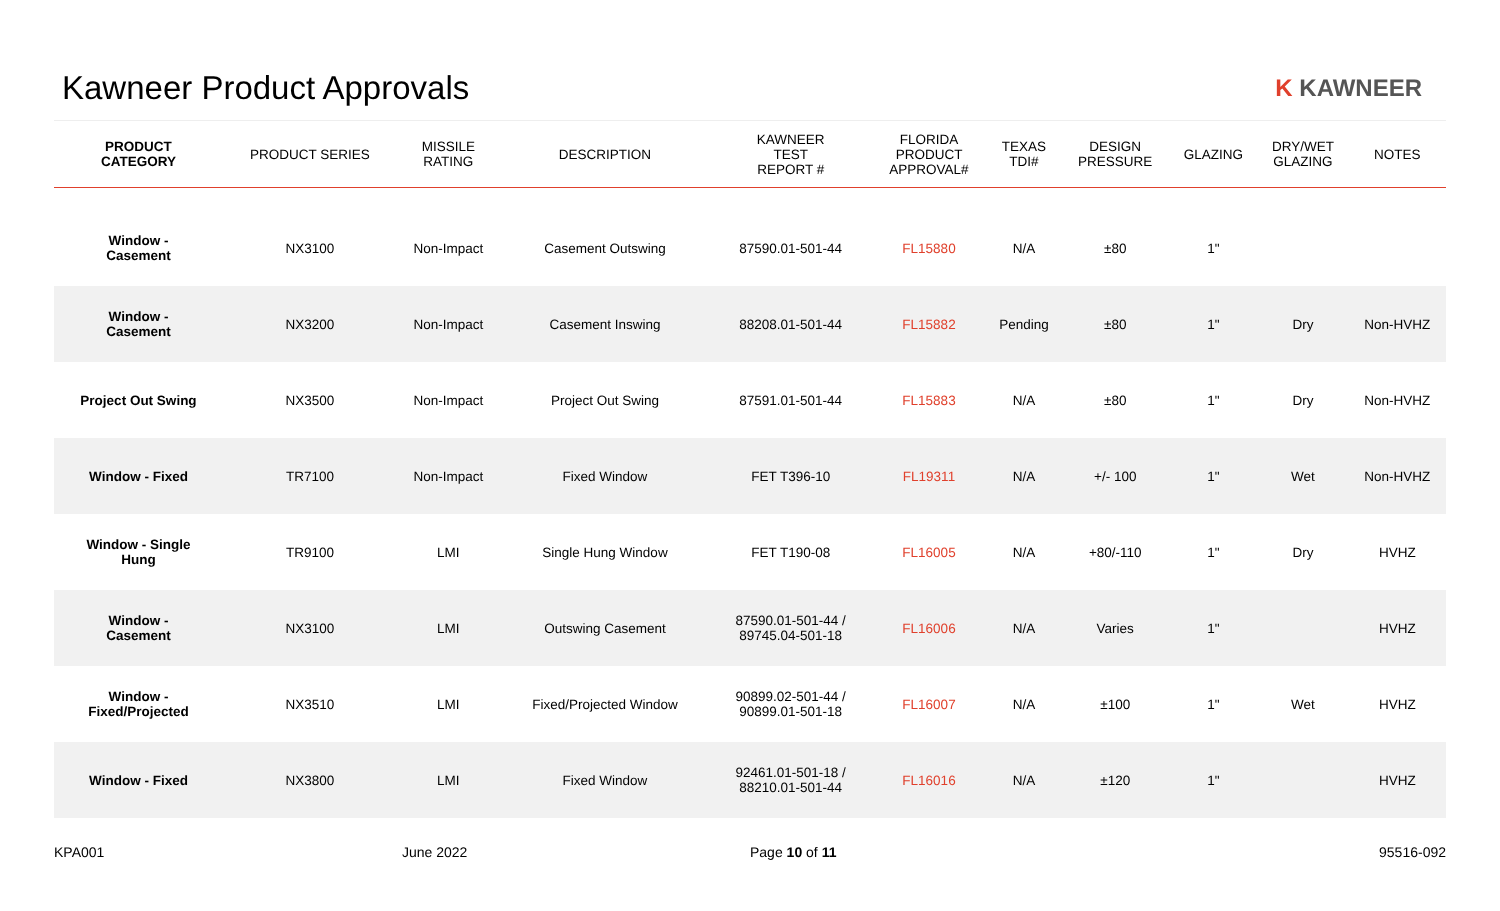Kawneer Product Approvals
K KAWNEER
| PRODUCT CATEGORY | PRODUCT SERIES | MISSILE RATING | DESCRIPTION | KAWNEER TEST REPORT # | FLORIDA PRODUCT APPROVAL# | TEXAS TDI# | DESIGN PRESSURE | GLAZING | DRY/WET GLAZING | NOTES |
| --- | --- | --- | --- | --- | --- | --- | --- | --- | --- | --- |
| Window - Casement | NX3100 | Non-Impact | Casement Outswing | 87590.01-501-44 | FL15880 | N/A | ±80 | 1" | | |
| Window - Casement | NX3200 | Non-Impact | Casement Inswing | 88208.01-501-44 | FL15882 | Pending | ±80 | 1" | Dry | Non-HVHZ |
| Project Out Swing | NX3500 | Non-Impact | Project Out Swing | 87591.01-501-44 | FL15883 | N/A | ±80 | 1" | Dry | Non-HVHZ |
| Window - Fixed | TR7100 | Non-Impact | Fixed Window | FET T396-10 | FL19311 | N/A | +/- 100 | 1" | Wet | Non-HVHZ |
| Window - Single Hung | TR9100 | LMI | Single Hung Window | FET T190-08 | FL16005 | N/A | +80/-110 | 1" | Dry | HVHZ |
| Window - Casement | NX3100 | LMI | Outswing Casement | 87590.01-501-44 / 89745.04-501-18 | FL16006 | N/A | Varies | 1" | | HVHZ |
| Window - Fixed/Projected | NX3510 | LMI | Fixed/Projected Window | 90899.02-501-44 / 90899.01-501-18 | FL16007 | N/A | ±100 | 1" | Wet | HVHZ |
| Window - Fixed | NX3800 | LMI | Fixed Window | 92461.01-501-18 / 88210.01-501-44 | FL16016 | N/A | ±120 | 1" | | HVHZ |
KPA001 June 2022 Page 10 of 11 95516-092